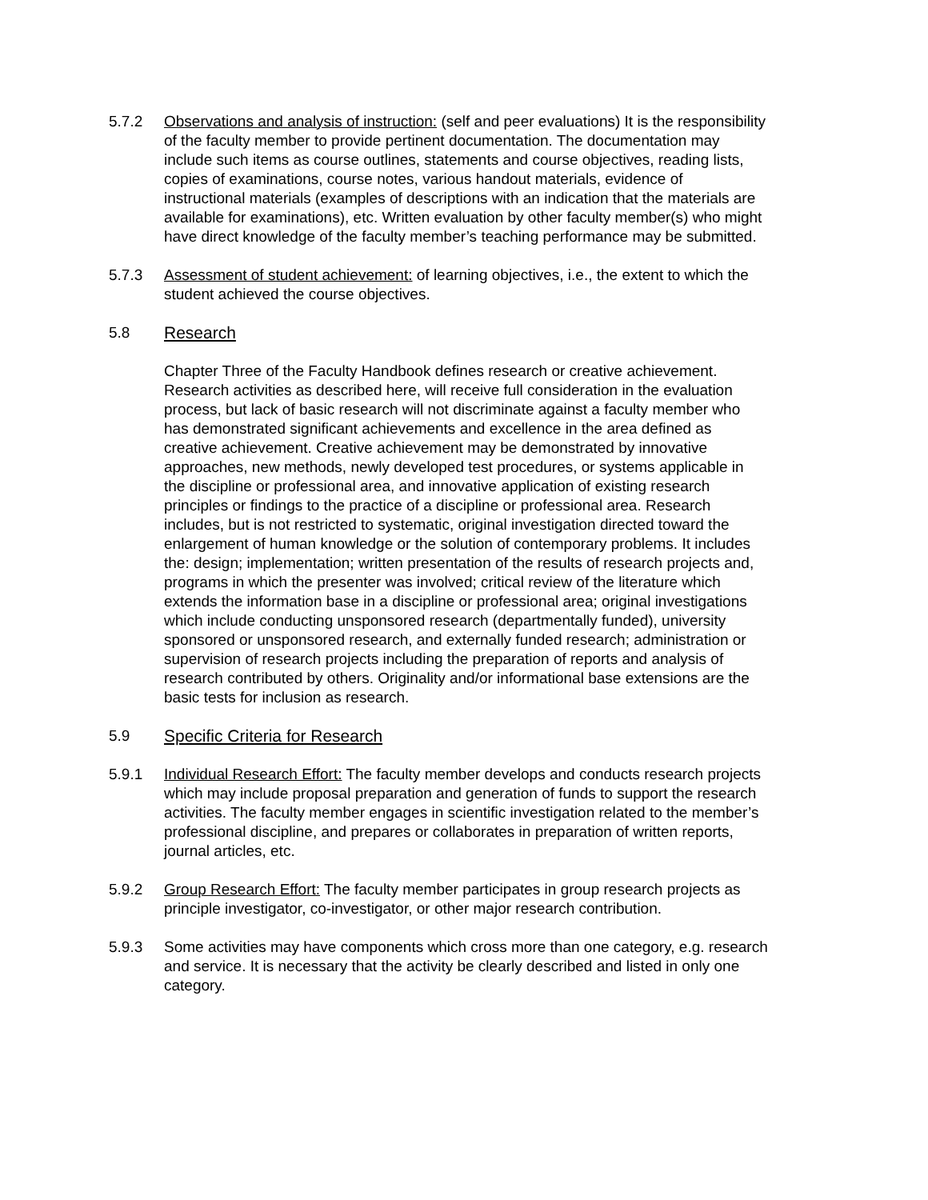5.7.2 Observations and analysis of instruction: (self and peer evaluations) It is the responsibility of the faculty member to provide pertinent documentation. The documentation may include such items as course outlines, statements and course objectives, reading lists, copies of examinations, course notes, various handout materials, evidence of instructional materials (examples of descriptions with an indication that the materials are available for examinations), etc. Written evaluation by other faculty member(s) who might have direct knowledge of the faculty member’s teaching performance may be submitted.
5.7.3 Assessment of student achievement: of learning objectives, i.e., the extent to which the student achieved the course objectives.
5.8 Research
Chapter Three of the Faculty Handbook defines research or creative achievement. Research activities as described here, will receive full consideration in the evaluation process, but lack of basic research will not discriminate against a faculty member who has demonstrated significant achievements and excellence in the area defined as creative achievement. Creative achievement may be demonstrated by innovative approaches, new methods, newly developed test procedures, or systems applicable in the discipline or professional area, and innovative application of existing research principles or findings to the practice of a discipline or professional area. Research includes, but is not restricted to systematic, original investigation directed toward the enlargement of human knowledge or the solution of contemporary problems. It includes the: design; implementation; written presentation of the results of research projects and, programs in which the presenter was involved; critical review of the literature which extends the information base in a discipline or professional area; original investigations which include conducting unsponsored research (departmentally funded), university sponsored or unsponsored research, and externally funded research; administration or supervision of research projects including the preparation of reports and analysis of research contributed by others. Originality and/or informational base extensions are the basic tests for inclusion as research.
5.9 Specific Criteria for Research
5.9.1 Individual Research Effort: The faculty member develops and conducts research projects which may include proposal preparation and generation of funds to support the research activities. The faculty member engages in scientific investigation related to the member’s professional discipline, and prepares or collaborates in preparation of written reports, journal articles, etc.
5.9.2 Group Research Effort: The faculty member participates in group research projects as principle investigator, co-investigator, or other major research contribution.
5.9.3 Some activities may have components which cross more than one category, e.g. research and service. It is necessary that the activity be clearly described and listed in only one category.